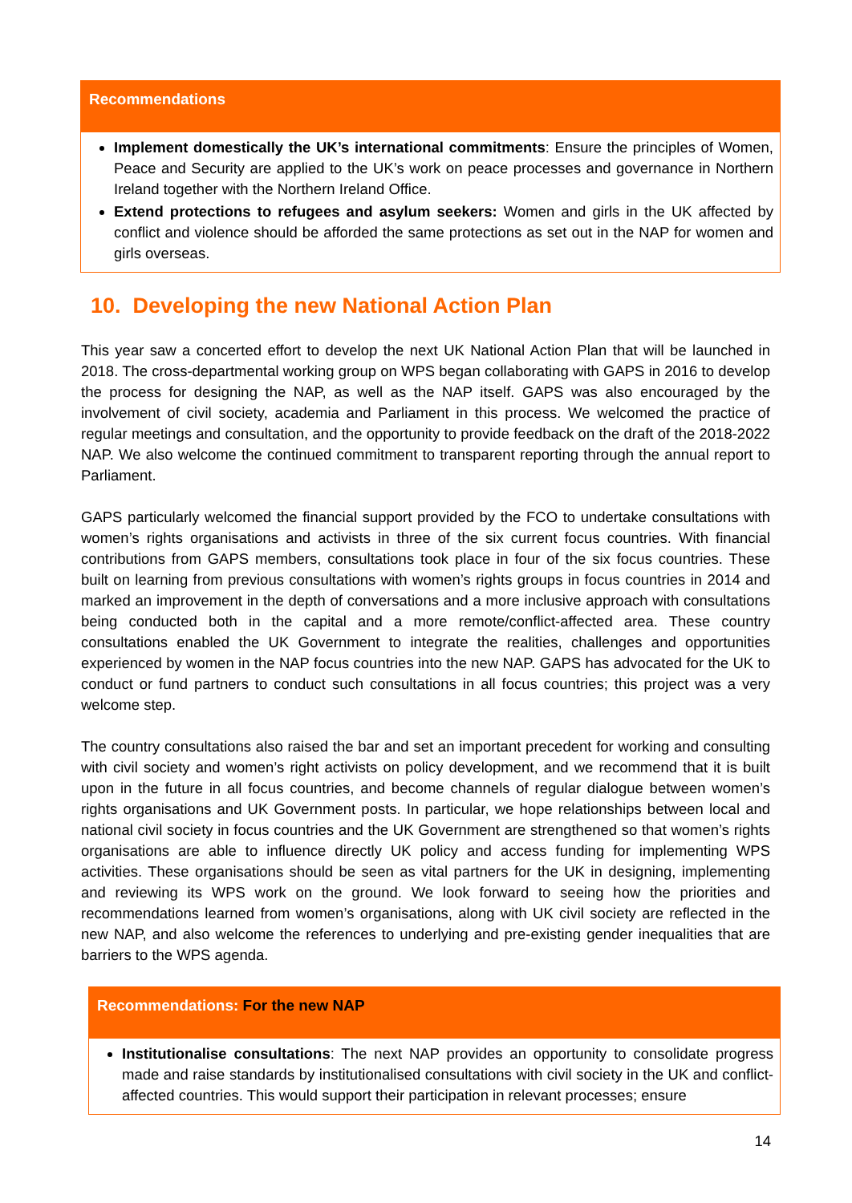Recommendations
Implement domestically the UK’s international commitments: Ensure the principles of Women, Peace and Security are applied to the UK’s work on peace processes and governance in Northern Ireland together with the Northern Ireland Office.
Extend protections to refugees and asylum seekers: Women and girls in the UK affected by conflict and violence should be afforded the same protections as set out in the NAP for women and girls overseas.
10. Developing the new National Action Plan
This year saw a concerted effort to develop the next UK National Action Plan that will be launched in 2018. The cross-departmental working group on WPS began collaborating with GAPS in 2016 to develop the process for designing the NAP, as well as the NAP itself. GAPS was also encouraged by the involvement of civil society, academia and Parliament in this process. We welcomed the practice of regular meetings and consultation, and the opportunity to provide feedback on the draft of the 2018-2022 NAP. We also welcome the continued commitment to transparent reporting through the annual report to Parliament.
GAPS particularly welcomed the financial support provided by the FCO to undertake consultations with women’s rights organisations and activists in three of the six current focus countries. With financial contributions from GAPS members, consultations took place in four of the six focus countries. These built on learning from previous consultations with women’s rights groups in focus countries in 2014 and marked an improvement in the depth of conversations and a more inclusive approach with consultations being conducted both in the capital and a more remote/conflict-affected area. These country consultations enabled the UK Government to integrate the realities, challenges and opportunities experienced by women in the NAP focus countries into the new NAP. GAPS has advocated for the UK to conduct or fund partners to conduct such consultations in all focus countries; this project was a very welcome step.
The country consultations also raised the bar and set an important precedent for working and consulting with civil society and women’s right activists on policy development, and we recommend that it is built upon in the future in all focus countries, and become channels of regular dialogue between women’s rights organisations and UK Government posts. In particular, we hope relationships between local and national civil society in focus countries and the UK Government are strengthened so that women’s rights organisations are able to influence directly UK policy and access funding for implementing WPS activities. These organisations should be seen as vital partners for the UK in designing, implementing and reviewing its WPS work on the ground. We look forward to seeing how the priorities and recommendations learned from women’s organisations, along with UK civil society are reflected in the new NAP, and also welcome the references to underlying and pre-existing gender inequalities that are barriers to the WPS agenda.
Recommendations: For the new NAP
Institutionalise consultations: The next NAP provides an opportunity to consolidate progress made and raise standards by institutionalised consultations with civil society in the UK and conflict-affected countries. This would support their participation in relevant processes; ensure
14